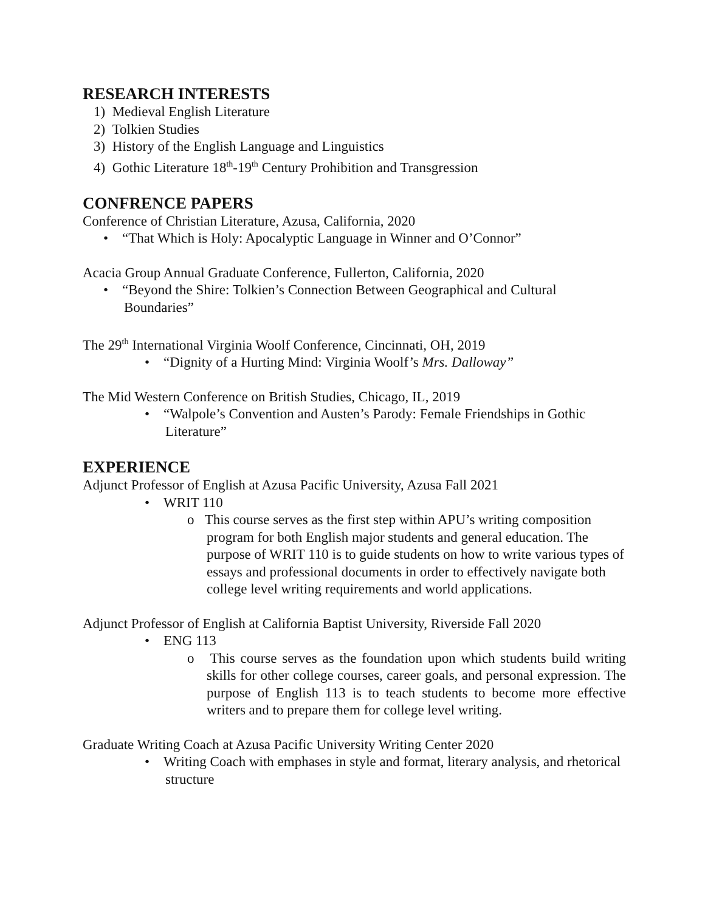RESEARCH INTERESTS
1) Medieval English Literature
2) Tolkien Studies
3) History of the English Language and Linguistics
4) Gothic Literature 18<sup>th</sup>-19<sup>th</sup> Century Prohibition and Transgression
CONFRENCE PAPERS
Conference of Christian Literature, Azusa, California, 2020
• “That Which is Holy: Apocalyptic Language in Winner and O’Connor”
Acacia Group Annual Graduate Conference, Fullerton, California, 2020
• “Beyond the Shire: Tolkien’s Connection Between Geographical and Cultural Boundaries”
The 29<sup>th</sup> International Virginia Woolf Conference, Cincinnati, OH, 2019
• “Dignity of a Hurting Mind: Virginia Woolf’s Mrs. Dalloway”
The Mid Western Conference on British Studies, Chicago, IL, 2019
• “Walpole’s Convention and Austen’s Parody: Female Friendships in Gothic Literature”
EXPERIENCE
Adjunct Professor of English at Azusa Pacific University, Azusa Fall 2021
• WRIT 110
o This course serves as the first step within APU’s writing composition program for both English major students and general education. The purpose of WRIT 110 is to guide students on how to write various types of essays and professional documents in order to effectively navigate both college level writing requirements and world applications.
Adjunct Professor of English at California Baptist University, Riverside Fall 2020
• ENG 113
o This course serves as the foundation upon which students build writing skills for other college courses, career goals, and personal expression. The purpose of English 113 is to teach students to become more effective writers and to prepare them for college level writing.
Graduate Writing Coach at Azusa Pacific University Writing Center 2020
• Writing Coach with emphases in style and format, literary analysis, and rhetorical structure